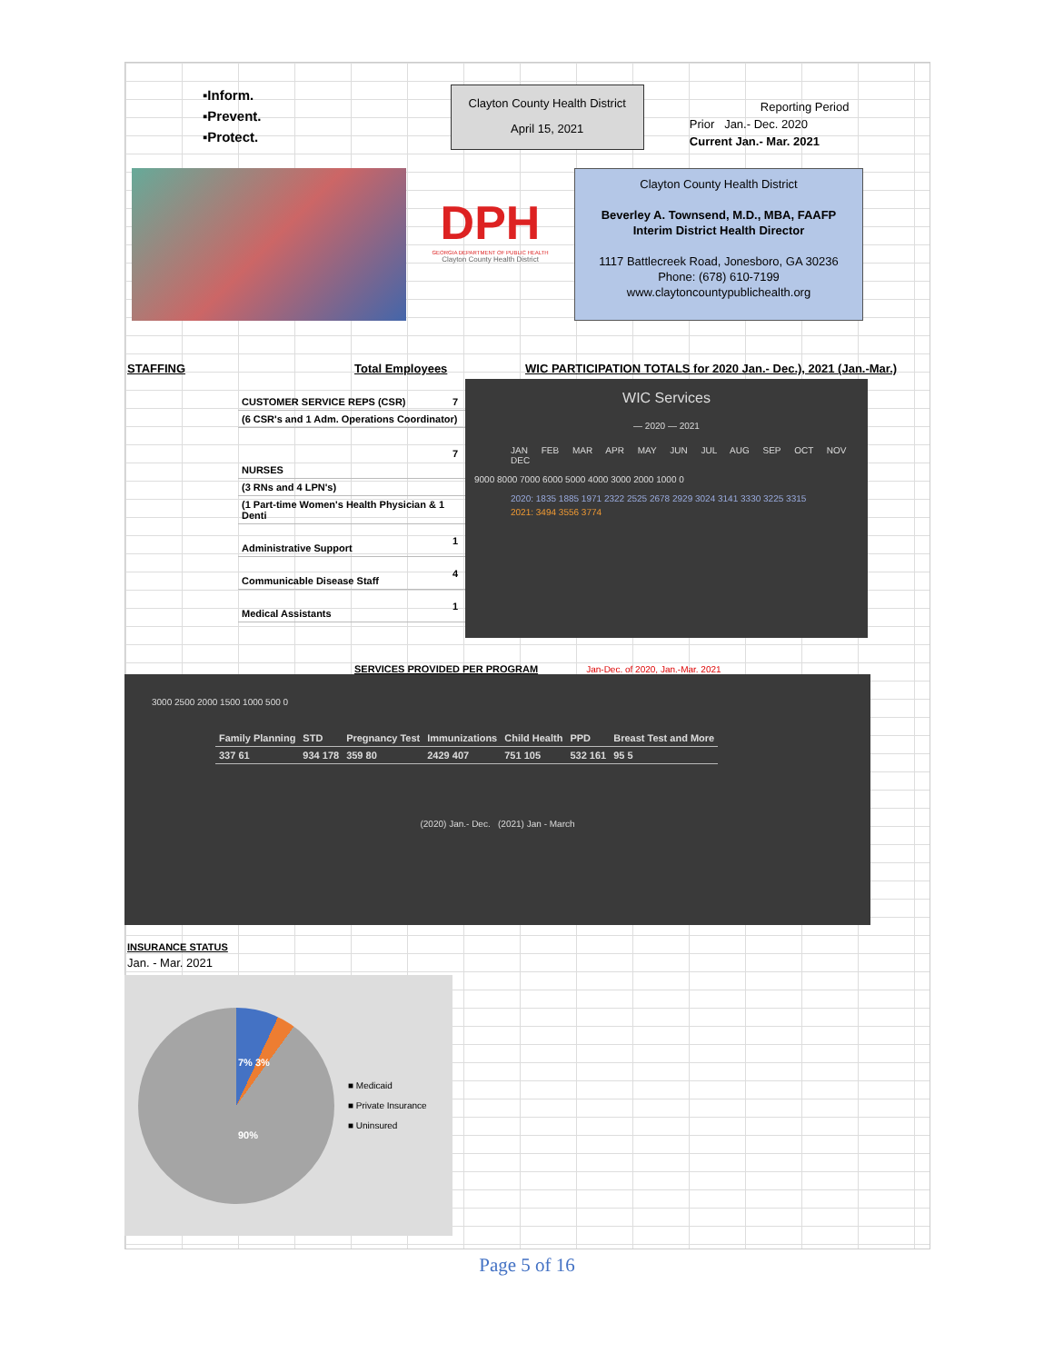▪Inform.
▪Prevent.
▪Protect.
Clayton County Health District
April 15, 2021
Reporting Period
Prior Jan.- Dec. 2020
Current Jan.- Mar. 2021
DPH
GEORGIA DEPARTMENT OF PUBLIC HEALTH
Clayton County Health District
Clayton County Health District
Beverley A. Townsend, M.D., MBA, FAAFP
Interim District Health Director
1117 Battlecreek Road, Jonesboro, GA 30236
Phone: (678) 610-7199
www.claytoncountypublichealth.org
STAFFING Total Employees WIC PARTICIPATION TOTALS for 2020 Jan.- Dec.), 2021 (Jan.-Mar.)
| CUSTOMER SERVICE REPS (CSR) | 7 |
| (6 CSR's and 1 Adm. Operations Coordinator) | |
| NURSES | 7 |
| (3 RNs and 4 LPN's) | |
| (1 Part-time Women's Health Physician & 1 Denti | |
| Administrative Support | 1 |
| Communicable Disease Staff | 4 |
| Medical Assistants | 1 |
WIC Services
— 2020 — 2021
JAN FEB MAR APR MAY JUN JUL AUG SEP OCT NOV DEC
9000 8000 7000 6000 5000 4000 3000 2000 1000 0
2020: 1835 1885 1971 2322 2525 2678 2929 3024 3141 3330 3225 3315
2021: 3494 3556 3774
SERVICES PROVIDED PER PROGRAM Jan-Dec. of 2020, Jan.-Mar. 2021
3000 2500 2000 1500 1000 500 0
| Family Planning | STD | Pregnancy Test | Immunizations | Child Health | PPD | Breast Test and More |
| 337 61 | 934 178 | 359 80 | 2429 407 | 751 105 | 532 161 | 95 5 |
(2020) Jan.- Dec. (2021) Jan - March
INSURANCE STATUS
Jan. - Mar. 2021
7% 3%
90%
■ Medicaid
■ Private Insurance
■ Uninsured
Page 5 of 16